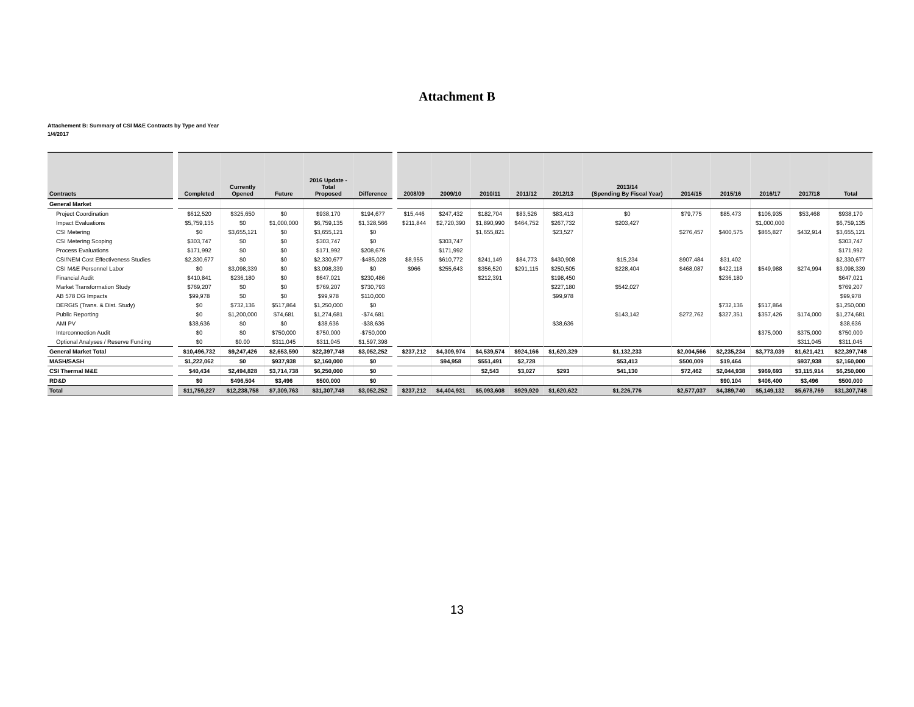Attachment B
Attachement B: Summary of CSI M&E Contracts by Type and Year
1/4/2017
| Contracts | Completed | Currently Opened | Future | 2016 Update - Total Proposed | Difference | 2008/09 | 2009/10 | 2010/11 | 2011/12 | 2012/13 | 2013/14 (Spending By Fiscal Year) | 2014/15 | 2015/16 | 2016/17 | 2017/18 | Total |
| --- | --- | --- | --- | --- | --- | --- | --- | --- | --- | --- | --- | --- | --- | --- | --- | --- |
| General Market | | | | | | | | | | | | | | | | |
| Project Coordination | $612,520 | $325,650 | $0 | $938,170 | $194,677 | $15,446 | $247,432 | $182,704 | $83,526 | $83,413 | $0 | $79,775 | $85,473 | $106,935 | $53,468 | $938,170 |
| Impact Evaluations | $5,759,135 | $0 | $1,000,000 | $6,759,135 | $1,328,566 | $211,844 | $2,720,390 | $1,890,990 | $464,752 | $267,732 | $203,427 | | | $1,000,000 | | $6,759,135 |
| CSI Metering | $0 | $3,655,121 | $0 | $3,655,121 | $0 | | | $1,655,821 | | $23,527 | | $276,457 | $400,575 | $865,827 | $432,914 | $3,655,121 |
| CSI Metering Scoping | $303,747 | $0 | $0 | $303,747 | $0 | | $303,747 | | | | | | | | | $303,747 |
| Process Evaluations | $171,992 | $0 | $0 | $171,992 | $208,676 | | $171,992 | | | | | | | | | $171,992 |
| CSI/NEM Cost Effectiveness Studies | $2,330,677 | $0 | $0 | $2,330,677 | -$485,028 | $8,955 | $610,772 | $241,149 | $84,773 | $430,908 | $15,234 | $907,484 | $31,402 | | | $2,330,677 |
| CSI M&E Personnel Labor | $0 | $3,098,339 | $0 | $3,098,339 | $0 | $966 | $255,643 | $356,520 | $291,115 | $250,505 | $228,404 | $468,087 | $422,118 | $549,988 | $274,994 | $3,098,339 |
| Financial Audit | $410,841 | $236,180 | $0 | $647,021 | $230,486 | | | $212,391 | | $198,450 | | | $236,180 | | | $647,021 |
| Market Transformation Study | $769,207 | $0 | $0 | $769,207 | $730,793 | | | | | $227,180 | $542,027 | | | | | $769,207 |
| AB 578 DG Impacts | $99,978 | $0 | $0 | $99,978 | $110,000 | | | | | $99,978 | | | | | | $99,978 |
| DERGIS (Trans. & Dist. Study) | $0 | $732,136 | $517,864 | $1,250,000 | $0 | | | | | | | | $732,136 | $517,864 | | $1,250,000 |
| Public Reporting | $0 | $1,200,000 | $74,681 | $1,274,681 | -$74,681 | | | | | | $143,142 | $272,762 | $327,351 | $357,426 | $174,000 | $1,274,681 |
| AMI PV | $38,636 | $0 | $0 | $38,636 | -$38,636 | | | | | $38,636 | | | | | | $38,636 |
| Interconnection Audit | $0 | $0 | $750,000 | $750,000 | -$750,000 | | | | | | | | | $375,000 | $375,000 | $750,000 |
| Optional Analyses / Reserve Funding | $0 | $0.00 | $311,045 | $311,045 | $1,597,398 | | | | | | | | | | $311,045 | $311,045 |
| General Market Total | $10,496,732 | $9,247,426 | $2,653,590 | $22,397,748 | $3,052,252 | $237,212 | $4,309,974 | $4,539,574 | $924,166 | $1,620,329 | $1,132,233 | $2,004,566 | $2,235,234 | $3,773,039 | $1,621,421 | $22,397,748 |
| MASH/SASH | $1,222,062 | $0 | $937,938 | $2,160,000 | $0 | | $94,958 | $551,491 | $2,728 | | $53,413 | $500,009 | $19,464 | | $937,938 | $2,160,000 |
| CSI Thermal M&E | $40,434 | $2,494,828 | $3,714,738 | $6,250,000 | $0 | | | $2,543 | $3,027 | $293 | $41,130 | $72,462 | $2,044,938 | $969,693 | $3,115,914 | $6,250,000 |
| RD&D | $0 | $496,504 | $3,496 | $500,000 | $0 | | | | | | | | $90,104 | $406,400 | $3,496 | $500,000 |
| Total | $11,759,227 | $12,238,758 | $7,309,763 | $31,307,748 | $3,052,252 | $237,212 | $4,404,931 | $5,093,608 | $929,920 | $1,620,622 | $1,226,776 | $2,577,037 | $4,389,740 | $5,149,132 | $5,678,769 | $31,307,748 |
13